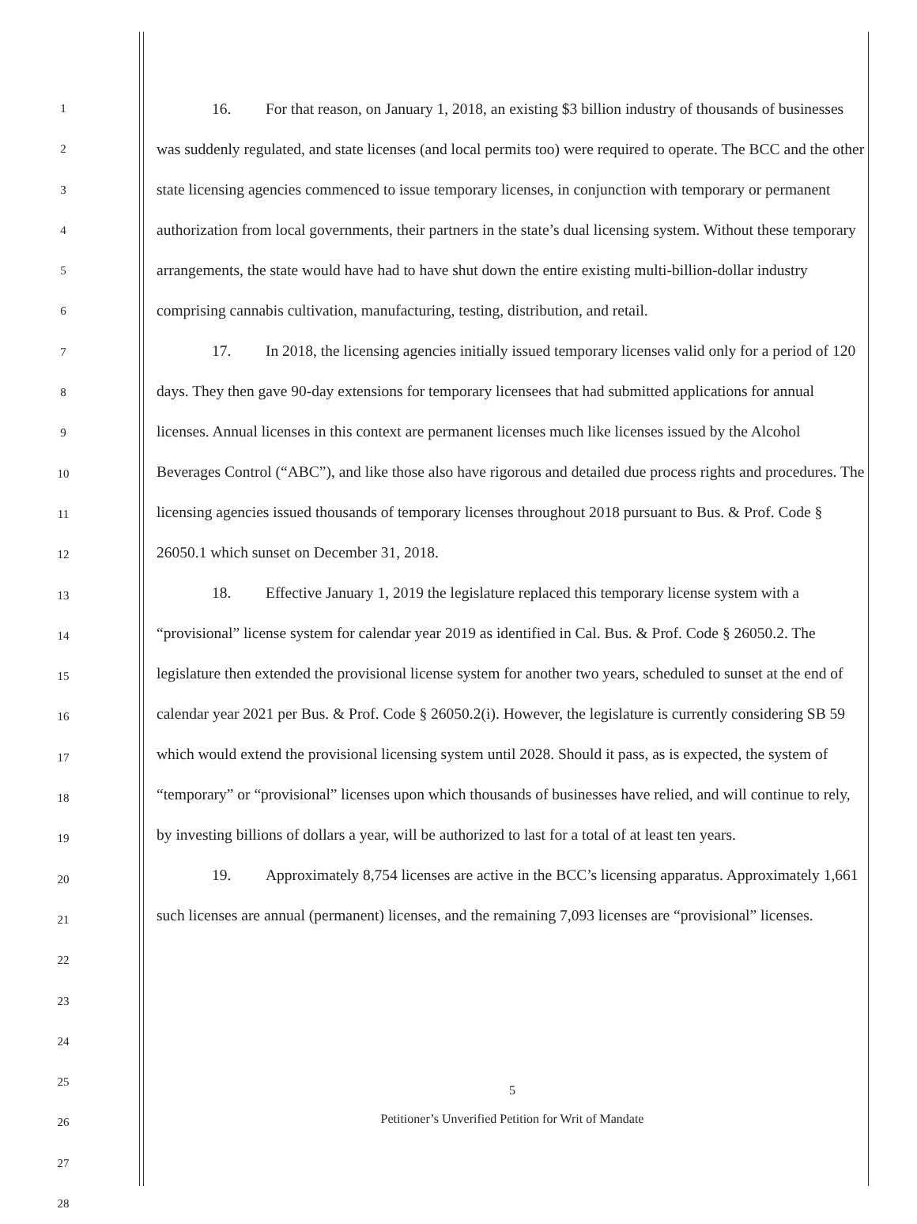1
2
3
4
5
6
7
8
9
10
11
12
13
14
15
16
17
18
19
20
21
22
23
24
25
26
27
28
16. For that reason, on January 1, 2018, an existing $3 billion industry of thousands of businesses was suddenly regulated, and state licenses (and local permits too) were required to operate. The BCC and the other state licensing agencies commenced to issue temporary licenses, in conjunction with temporary or permanent authorization from local governments, their partners in the state’s dual licensing system. Without these temporary arrangements, the state would have had to have shut down the entire existing multi-billion-dollar industry comprising cannabis cultivation, manufacturing, testing, distribution, and retail.
17. In 2018, the licensing agencies initially issued temporary licenses valid only for a period of 120 days. They then gave 90-day extensions for temporary licensees that had submitted applications for annual licenses. Annual licenses in this context are permanent licenses much like licenses issued by the Alcohol Beverages Control (“ABC”), and like those also have rigorous and detailed due process rights and procedures. The licensing agencies issued thousands of temporary licenses throughout 2018 pursuant to Bus. & Prof. Code § 26050.1 which sunset on December 31, 2018.
18. Effective January 1, 2019 the legislature replaced this temporary license system with a “provisional” license system for calendar year 2019 as identified in Cal. Bus. & Prof. Code § 26050.2. The legislature then extended the provisional license system for another two years, scheduled to sunset at the end of calendar year 2021 per Bus. & Prof. Code § 26050.2(i). However, the legislature is currently considering SB 59 which would extend the provisional licensing system until 2028. Should it pass, as is expected, the system of “temporary” or “provisional” licenses upon which thousands of businesses have relied, and will continue to rely, by investing billions of dollars a year, will be authorized to last for a total of at least ten years.
19. Approximately 8,754 licenses are active in the BCC’s licensing apparatus. Approximately 1,661 such licenses are annual (permanent) licenses, and the remaining 7,093 licenses are “provisional” licenses.
5
Petitioner’s Unverified Petition for Writ of Mandate